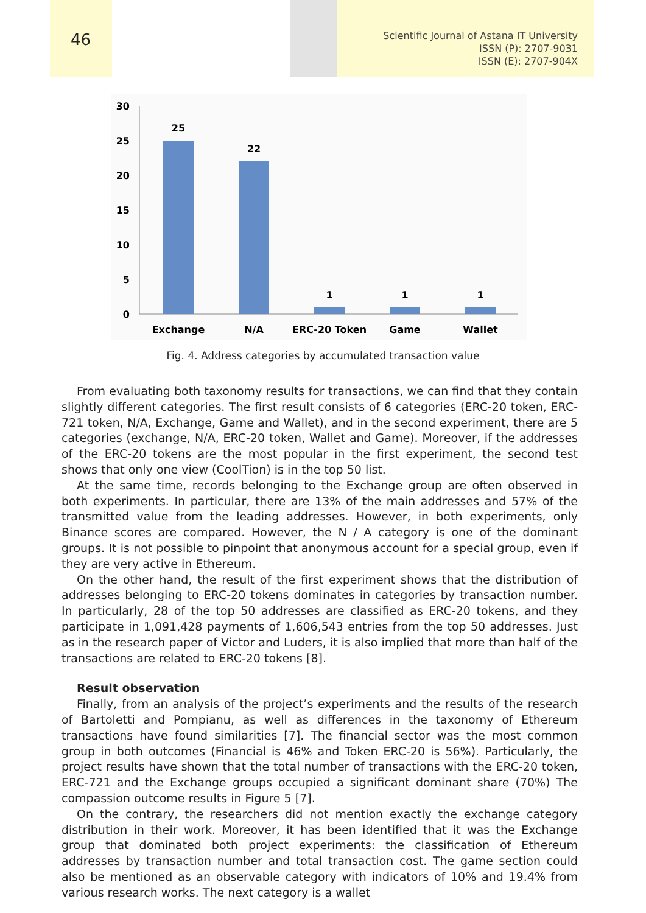46
Scientific Journal of Astana IT University
ISSN (P): 2707-9031
ISSN (E): 2707-904X
30
25
20
15
10
5
0
25
22
1
1
1
Exchange
N/A
ERC-20 Token
Game
Wallet
Fig. 4. Address categories by accumulated transaction value
From evaluating both taxonomy results for transactions, we can find that they contain slightly different categories. The first result consists of 6 categories (ERC-20 token, ERC-721 token, N/A, Exchange, Game and Wallet), and in the second experiment, there are 5 categories (exchange, N/A, ERC-20 token, Wallet and Game). Moreover, if the addresses of the ERC-20 tokens are the most popular in the first experiment, the second test shows that only one view (CoolTion) is in the top 50 list.
At the same time, records belonging to the Exchange group are often observed in both experiments. In particular, there are 13% of the main addresses and 57% of the transmitted value from the leading addresses. However, in both experiments, only Binance scores are compared. However, the N / A category is one of the dominant groups. It is not possible to pinpoint that anonymous account for a special group, even if they are very active in Ethereum.
On the other hand, the result of the first experiment shows that the distribution of addresses belonging to ERC-20 tokens dominates in categories by transaction number. In particularly, 28 of the top 50 addresses are classified as ERC-20 tokens, and they participate in 1,091,428 payments of 1,606,543 entries from the top 50 addresses. Just as in the research paper of Victor and Luders, it is also implied that more than half of the transactions are related to ERC-20 tokens [8].
Result observation
Finally, from an analysis of the project’s experiments and the results of the research of Bartoletti and Pompianu, as well as differences in the taxonomy of Ethereum transactions have found similarities [7]. The financial sector was the most common group in both outcomes (Financial is 46% and Token ERC-20 is 56%). Particularly, the project results have shown that the total number of transactions with the ERC-20 token, ERC-721 and the Exchange groups occupied a significant dominant share (70%) The compassion outcome results in Figure 5 [7].
On the contrary, the researchers did not mention exactly the exchange category distribution in their work. Moreover, it has been identified that it was the Exchange group that dominated both project experiments: the classification of Ethereum addresses by transaction number and total transaction cost. The game section could also be mentioned as an observable category with indicators of 10% and 19.4% from various research works. The next category is a wallet